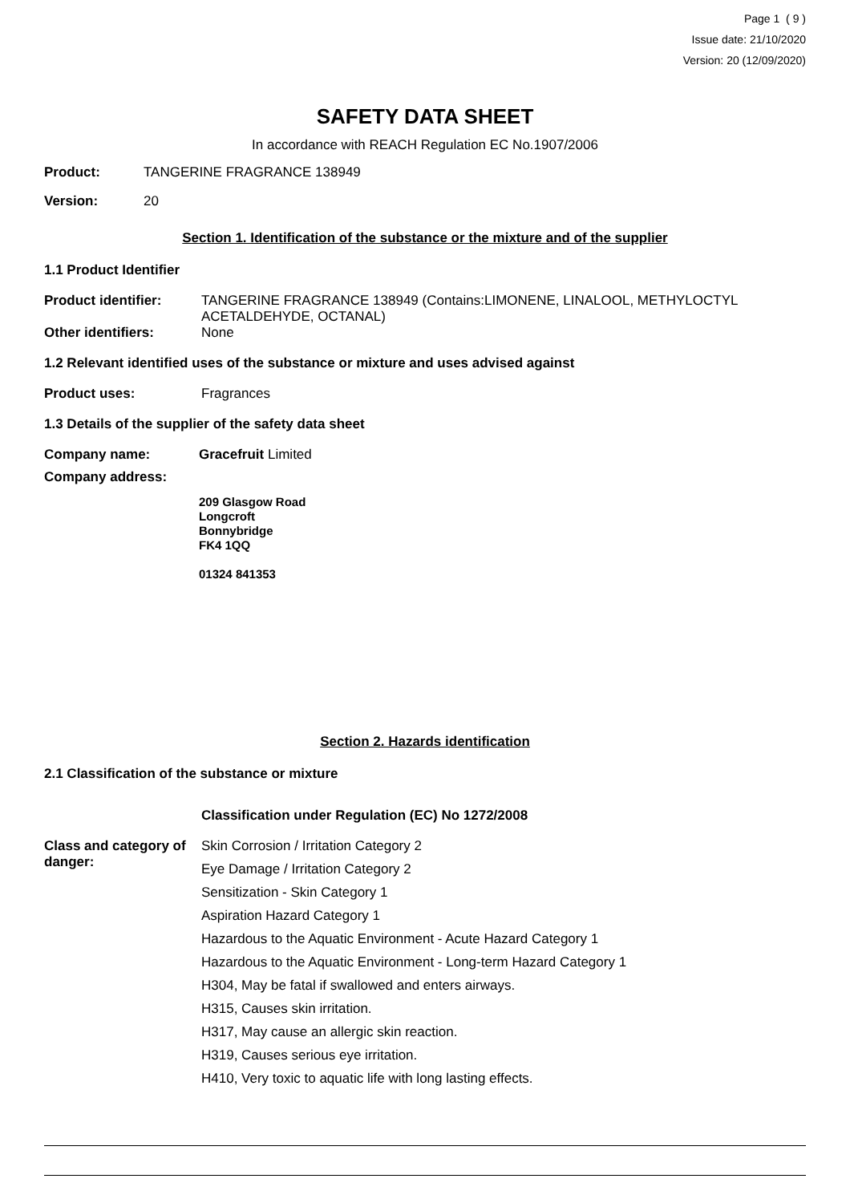Page 1 ( 9 )
Issue date: 21/10/2020
Version: 20 (12/09/2020)
SAFETY DATA SHEET
In accordance with REACH Regulation EC No.1907/2006
Product: TANGERINE FRAGRANCE 138949
Version: 20
Section 1. Identification of the substance or the mixture and of the supplier
1.1 Product Identifier
Product identifier: TANGERINE FRAGRANCE 138949 (Contains:LIMONENE, LINALOOL, METHYLOCTYL ACETALDEHYDE, OCTANAL)
Other identifiers: None
1.2 Relevant identified uses of the substance or mixture and uses advised against
Product uses: Fragrances
1.3 Details of the supplier of the safety data sheet
Company name: Gracefruit Limited
Company address:
209 Glasgow Road
Longcroft
Bonnybridge
FK4 1QQ
01324 841353
Section 2. Hazards identification
2.1 Classification of the substance or mixture
Classification under Regulation (EC) No 1272/2008
Class and category of danger:
Skin Corrosion / Irritation Category 2
Eye Damage / Irritation Category 2
Sensitization - Skin Category 1
Aspiration Hazard Category 1
Hazardous to the Aquatic Environment - Acute Hazard Category 1
Hazardous to the Aquatic Environment - Long-term Hazard Category 1
H304, May be fatal if swallowed and enters airways.
H315, Causes skin irritation.
H317, May cause an allergic skin reaction.
H319, Causes serious eye irritation.
H410, Very toxic to aquatic life with long lasting effects.